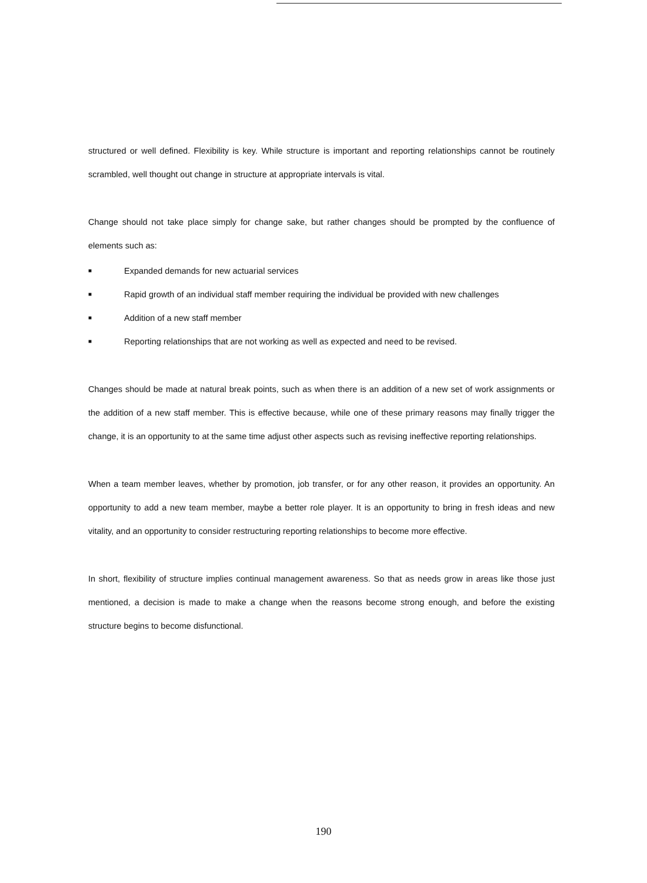structured or well defined. Flexibility is key. While structure is important and reporting relationships cannot be routinely scrambled, well thought out change in structure at appropriate intervals is vital.
Change should not take place simply for change sake, but rather changes should be prompted by the confluence of elements such as:
■ Expanded demands for new actuarial services
■ Rapid growth of an individual staff member requiring the individual be provided with new challenges
■ Addition of a new staff member
■ Reporting relationships that are not working as well as expected and need to be revised.
Changes should be made at natural break points, such as when there is an addition of a new set of work assignments or the addition of a new staff member. This is effective because, while one of these primary reasons may finally trigger the change, it is an opportunity to at the same time adjust other aspects such as revising ineffective reporting relationships.
When a team member leaves, whether by promotion, job transfer, or for any other reason, it provides an opportunity. An opportunity to add a new team member, maybe a better role player. It is an opportunity to bring in fresh ideas and new vitality, and an opportunity to consider restructuring reporting relationships to become more effective.
In short, flexibility of structure implies continual management awareness. So that as needs grow in areas like those just mentioned, a decision is made to make a change when the reasons become strong enough, and before the existing structure begins to become disfunctional.
190